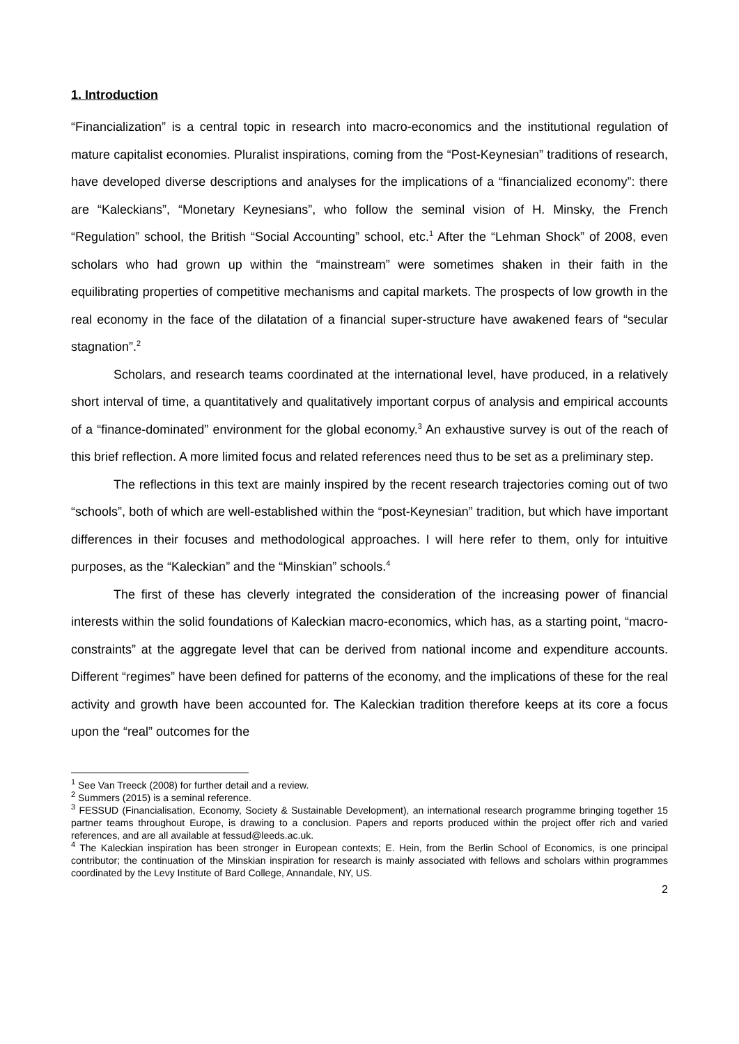1. Introduction
“Financialization” is a central topic in research into macro-economics and the institutional regulation of mature capitalist economies. Pluralist inspirations, coming from the “Post-Keynesian” traditions of research, have developed diverse descriptions and analyses for the implications of a “financialized economy”: there are “Kaleckians”, “Monetary Keynesians”, who follow the seminal vision of H. Minsky, the French “Regulation” school, the British “Social Accounting” school, etc.<sup>1</sup> After the “Lehman Shock” of 2008, even scholars who had grown up within the “mainstream” were sometimes shaken in their faith in the equilibrating properties of competitive mechanisms and capital markets. The prospects of low growth in the real economy in the face of the dilatation of a financial super-structure have awakened fears of “secular stagnation”.<sup>2</sup>
Scholars, and research teams coordinated at the international level, have produced, in a relatively short interval of time, a quantitatively and qualitatively important corpus of analysis and empirical accounts of a “finance-dominated” environment for the global economy.<sup>3</sup> An exhaustive survey is out of the reach of this brief reflection. A more limited focus and related references need thus to be set as a preliminary step.
The reflections in this text are mainly inspired by the recent research trajectories coming out of two “schools”, both of which are well-established within the “post-Keynesian” tradition, but which have important differences in their focuses and methodological approaches. I will here refer to them, only for intuitive purposes, as the “Kaleckian” and the “Minskian” schools.<sup>4</sup>
The first of these has cleverly integrated the consideration of the increasing power of financial interests within the solid foundations of Kaleckian macro-economics, which has, as a starting point, “macro-constraints” at the aggregate level that can be derived from national income and expenditure accounts. Different “regimes” have been defined for patterns of the economy, and the implications of these for the real activity and growth have been accounted for. The Kaleckian tradition therefore keeps at its core a focus upon the “real” outcomes for the
<sup>1</sup> See Van Treeck (2008) for further detail and a review.
<sup>2</sup> Summers (2015) is a seminal reference.
<sup>3</sup> FESSUD (Financialisation, Economy, Society & Sustainable Development), an international research programme bringing together 15 partner teams throughout Europe, is drawing to a conclusion. Papers and reports produced within the project offer rich and varied references, and are all available at fessud@leeds.ac.uk.
<sup>4</sup> The Kaleckian inspiration has been stronger in European contexts; E. Hein, from the Berlin School of Economics, is one principal contributor; the continuation of the Minskian inspiration for research is mainly associated with fellows and scholars within programmes coordinated by the Levy Institute of Bard College, Annandale, NY, US.
2